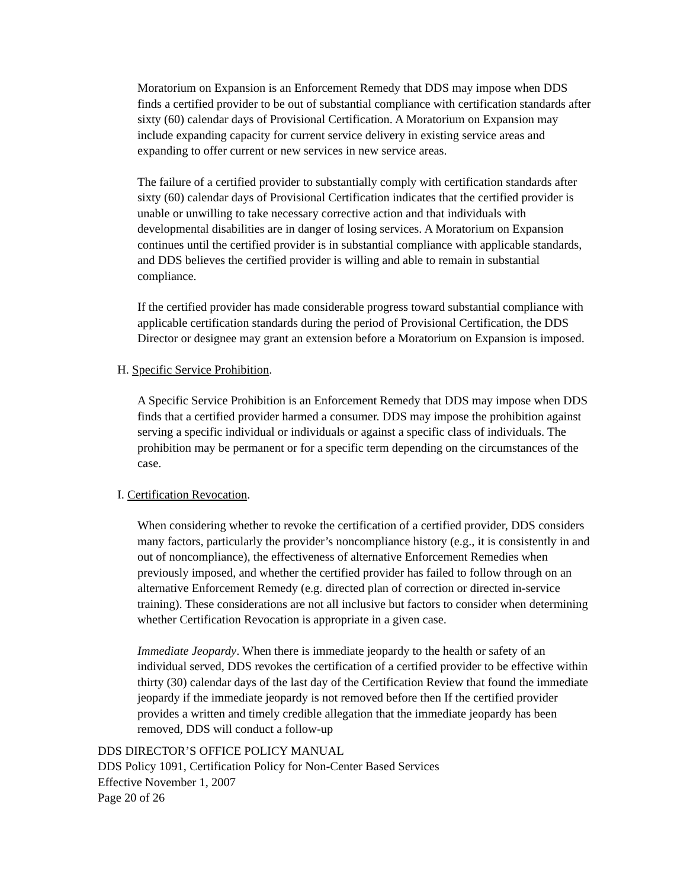Moratorium on Expansion is an Enforcement Remedy that DDS may impose when DDS finds a certified provider to be out of substantial compliance with certification standards after sixty (60) calendar days of Provisional Certification. A Moratorium on Expansion may include expanding capacity for current service delivery in existing service areas and expanding to offer current or new services in new service areas.
The failure of a certified provider to substantially comply with certification standards after sixty (60) calendar days of Provisional Certification indicates that the certified provider is unable or unwilling to take necessary corrective action and that individuals with developmental disabilities are in danger of losing services. A Moratorium on Expansion continues until the certified provider is in substantial compliance with applicable standards, and DDS believes the certified provider is willing and able to remain in substantial compliance.
If the certified provider has made considerable progress toward substantial compliance with applicable certification standards during the period of Provisional Certification, the DDS Director or designee may grant an extension before a Moratorium on Expansion is imposed.
H. Specific Service Prohibition.
A Specific Service Prohibition is an Enforcement Remedy that DDS may impose when DDS finds that a certified provider harmed a consumer. DDS may impose the prohibition against serving a specific individual or individuals or against a specific class of individuals. The prohibition may be permanent or for a specific term depending on the circumstances of the case.
I. Certification Revocation.
When considering whether to revoke the certification of a certified provider, DDS considers many factors, particularly the provider’s noncompliance history (e.g., it is consistently in and out of noncompliance), the effectiveness of alternative Enforcement Remedies when previously imposed, and whether the certified provider has failed to follow through on an alternative Enforcement Remedy (e.g. directed plan of correction or directed in-service training). These considerations are not all inclusive but factors to consider when determining whether Certification Revocation is appropriate in a given case.
Immediate Jeopardy. When there is immediate jeopardy to the health or safety of an individual served, DDS revokes the certification of a certified provider to be effective within thirty (30) calendar days of the last day of the Certification Review that found the immediate jeopardy if the immediate jeopardy is not removed before then If the certified provider provides a written and timely credible allegation that the immediate jeopardy has been removed, DDS will conduct a follow-up
DDS DIRECTOR’S OFFICE POLICY MANUAL
DDS Policy 1091, Certification Policy for Non-Center Based Services
Effective November 1, 2007
Page 20 of 26